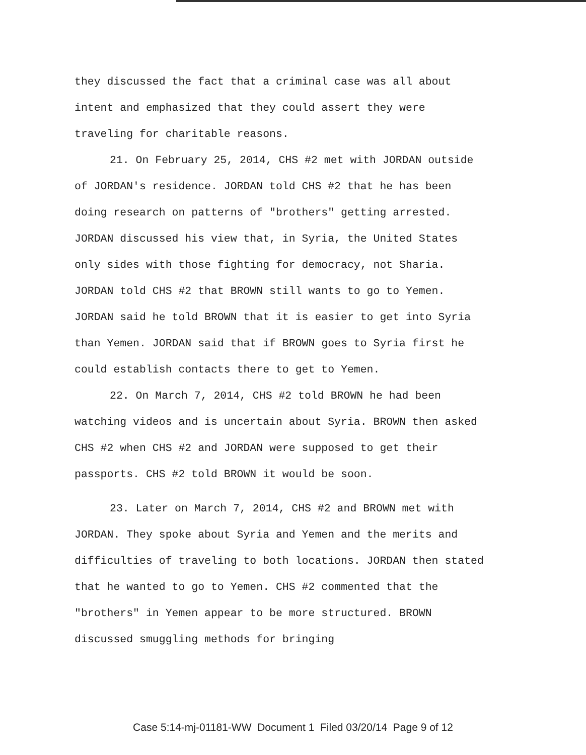they discussed the fact that a criminal case was all about intent and emphasized that they could assert they were traveling for charitable reasons.
21. On February 25, 2014, CHS #2 met with JORDAN outside of JORDAN's residence. JORDAN told CHS #2 that he has been doing research on patterns of "brothers" getting arrested. JORDAN discussed his view that, in Syria, the United States only sides with those fighting for democracy, not Sharia. JORDAN told CHS #2 that BROWN still wants to go to Yemen. JORDAN said he told BROWN that it is easier to get into Syria than Yemen. JORDAN said that if BROWN goes to Syria first he could establish contacts there to get to Yemen.
22. On March 7, 2014, CHS #2 told BROWN he had been watching videos and is uncertain about Syria. BROWN then asked CHS #2 when CHS #2 and JORDAN were supposed to get their passports. CHS #2 told BROWN it would be soon.
23. Later on March 7, 2014, CHS #2 and BROWN met with JORDAN. They spoke about Syria and Yemen and the merits and difficulties of traveling to both locations. JORDAN then stated that he wanted to go to Yemen. CHS #2 commented that the "brothers" in Yemen appear to be more structured. BROWN discussed smuggling methods for bringing
Case 5:14-mj-01181-WW Document 1 Filed 03/20/14 Page 9 of 12